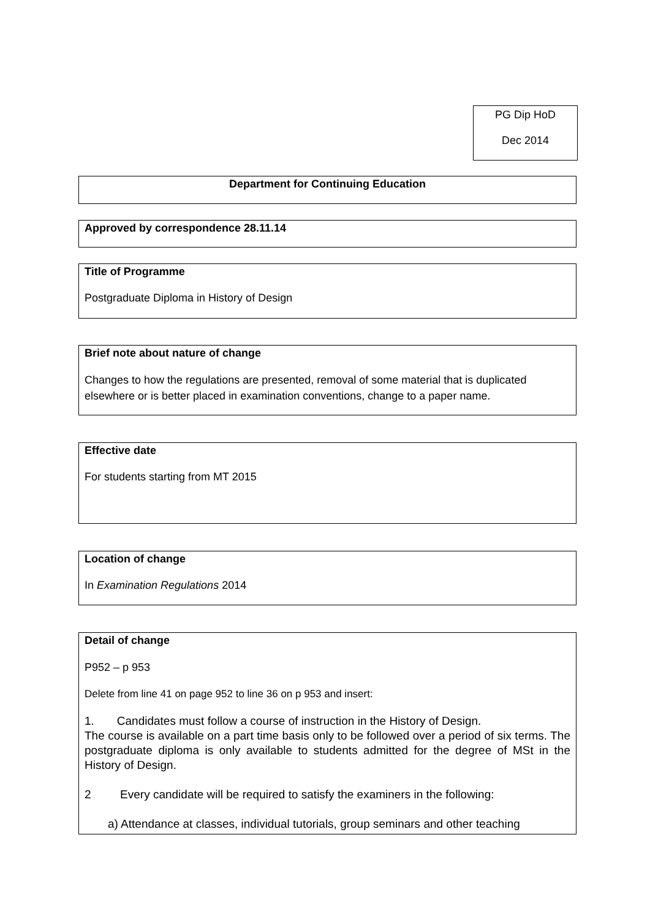PG Dip HoD
Dec 2014
Department for Continuing Education
Approved by correspondence 28.11.14
Title of Programme
Postgraduate Diploma in History of Design
Brief note about nature of change
Changes to how the regulations are presented, removal of some material that is duplicated elsewhere or is better placed in examination conventions, change to a paper name.
Effective date
For students starting from MT 2015
Location of change
In Examination Regulations 2014
Detail of change
P952 – p 953
Delete from line 41 on page 952 to line 36 on p 953 and insert:
1. Candidates must follow a course of instruction in the History of Design.
The course is available on a part time basis only to be followed over a period of six terms. The postgraduate diploma is only available to students admitted for the degree of MSt in the History of Design.
2 Every candidate will be required to satisfy the examiners in the following:
a) Attendance at classes, individual tutorials, group seminars and other teaching